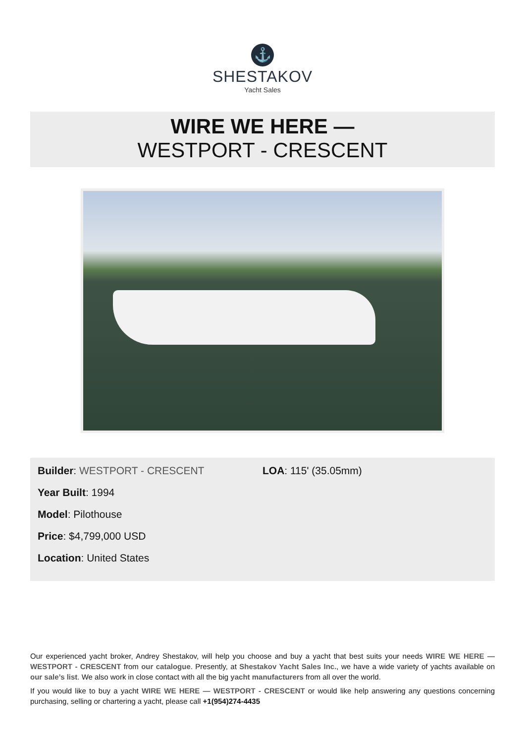⚓
SHESTAKOV
Yacht Sales
WIRE WE HERE —
WESTPORT - CRESCENT
Builder: WESTPORT - CRESCENT
Year Built: 1994
Model: Pilothouse
Price: $4,799,000 USD
Location: United States
LOA: 115' (35.05mm)
Our experienced yacht broker, Andrey Shestakov, will help you choose and buy a yacht that best suits your needs WIRE WE HERE — WESTPORT - CRESCENT from our catalogue. Presently, at Shestakov Yacht Sales Inc., we have a wide variety of yachts available on our sale’s list. We also work in close contact with all the big yacht manufacturers from all over the world.
If you would like to buy a yacht WIRE WE HERE — WESTPORT - CRESCENT or would like help answering any questions concerning purchasing, selling or chartering a yacht, please call +1(954)274-4435